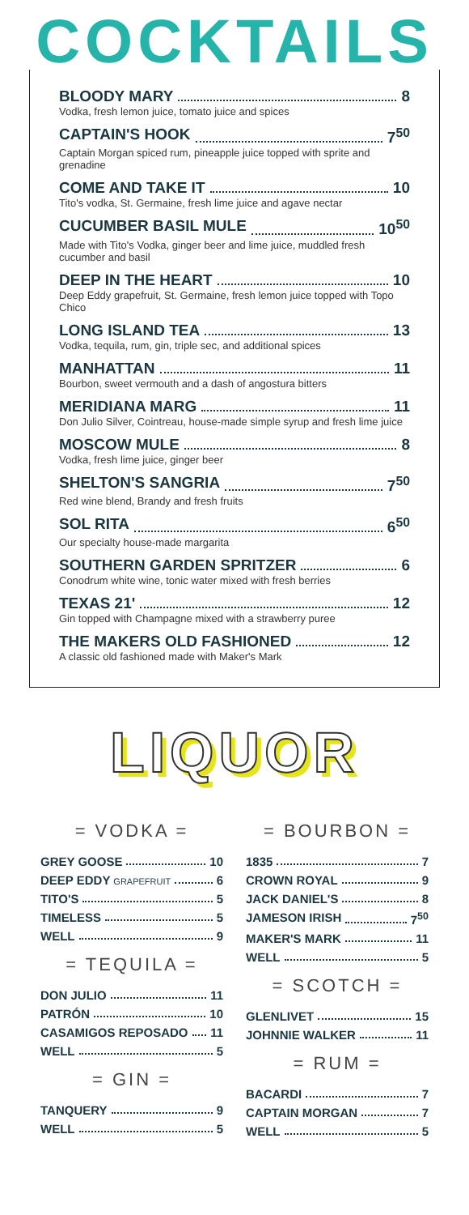COCKTAILS
BLOODY MARY 8
Vodka, fresh lemon juice, tomato juice and spices
CAPTAIN'S HOOK 7<sup>50</sup>
Captain Morgan spiced rum, pineapple juice topped with sprite and grenadine
COME AND TAKE IT 10
Tito's vodka, St. Germaine, fresh lime juice and agave nectar
CUCUMBER BASIL MULE 10<sup>50</sup>
Made with Tito's Vodka, ginger beer and lime juice, muddled fresh cucumber and basil
DEEP IN THE HEART 10
Deep Eddy grapefruit, St. Germaine, fresh lemon juice topped with Topo Chico
LONG ISLAND TEA 13
Vodka, tequila, rum, gin, triple sec, and additional spices
MANHATTAN 11
Bourbon, sweet vermouth and a dash of angostura bitters
MERIDIANA MARG 11
Don Julio Silver, Cointreau, house-made simple syrup and fresh lime juice
MOSCOW MULE 8
Vodka, fresh lime juice, ginger beer
SHELTON'S SANGRIA 7<sup>50</sup>
Red wine blend, Brandy and fresh fruits
SOL RITA 6<sup>50</sup>
Our specialty house-made margarita
SOUTHERN GARDEN SPRITZER 6
Conodrum white wine, tonic water mixed with fresh berries
TEXAS 21' 12
Gin topped with Champagne mixed with a strawberry puree
THE MAKERS OLD FASHIONED 12
A classic old fashioned made with Maker's Mark
LIQUOR
= VODKA =
GREY GOOSE 10
DEEP EDDY GRAPEFRUIT 6
TITO'S 5
TIMELESS 5
WELL 9
= TEQUILA =
DON JULIO 11
PATRÓN 10
CASAMIGOS REPOSADO 11
WELL 5
= GIN =
TANQUERY 9
WELL 5
= BOURBON =
1835 7
CROWN ROYAL 9
JACK DANIEL'S 8
JAMESON IRISH 7<sup>50</sup>
MAKER'S MARK 11
WELL 5
= SCOTCH =
GLENLIVET 15
JOHNNIE WALKER 11
= RUM =
BACARDI 7
CAPTAIN MORGAN 7
WELL 5